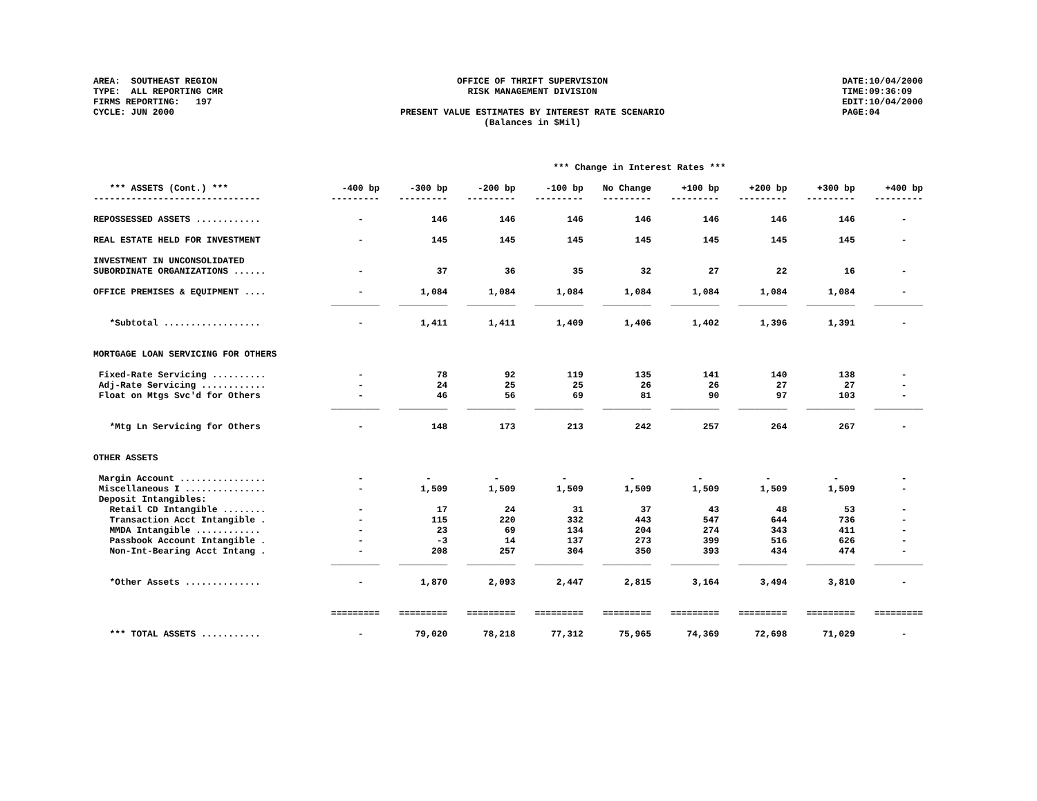AREA: SOUTHEAST REGION TYPE: ALL REPORTING CMR FIRMS REPORTING: 197 CYCLE: JUN 2000
OFFICE OF THRIFT SUPERVISION RISK MANAGEMENT DIVISION PRESENT VALUE ESTIMATES BY INTEREST RATE SCENARIO (Balances in $Mil)
DATE:10/04/2000 TIME:09:36:09 EDIT:10/04/2000 PAGE:04
| *** Change in Interest Rates *** | | | | | | | | | |
| *** ASSETS (Cont.) *** | -400 bp | -300 bp | -200 bp | -100 bp | No Change | +100 bp | +200 bp | +300 bp | +400 bp |
| ------------------------------- | --------- | --------- | --------- | --------- | --------- | --------- | --------- | --------- | --------- |
| REPOSSESSED ASSETS ............ | - | 146 | 146 | 146 | 146 | 146 | 146 | 146 | - |
| REAL ESTATE HELD FOR INVESTMENT | - | 145 | 145 | 145 | 145 | 145 | 145 | 145 | - |
| INVESTMENT IN UNCONSOLIDATED | | | | | | | | | |
| SUBORDINATE ORGANIZATIONS ...... | - | 37 | 36 | 35 | 32 | 27 | 22 | 16 | - |
| OFFICE PREMISES & EQUIPMENT .... | - | 1,084 | 1,084 | 1,084 | 1,084 | 1,084 | 1,084 | 1,084 | - |
| | _________ | _________ | _________ | _________ | _________ | _________ | _________ | _________ | _________ |
| *Subtotal .................. | - | 1,411 | 1,411 | 1,409 | 1,406 | 1,402 | 1,396 | 1,391 | - |
| MORTGAGE LOAN SERVICING FOR OTHERS | | | | | | | | | |
| Fixed-Rate Servicing .......... | - | 78 | 92 | 119 | 135 | 141 | 140 | 138 | - |
| Adj-Rate Servicing ............ | - | 24 | 25 | 25 | 26 | 26 | 27 | 27 | - |
| Float on Mtgs Svc'd for Others | - | 46 | 56 | 69 | 81 | 90 | 97 | 103 | - |
| | _________ | _________ | _________ | _________ | _________ | _________ | _________ | _________ | _________ |
| *Mtg Ln Servicing for Others | - | 148 | 173 | 213 | 242 | 257 | 264 | 267 | - |
| OTHER ASSETS | | | | | | | | | |
| Margin Account ................ | - | - | - | - | - | - | - | - | - |
| Miscellaneous I ............... | - | 1,509 | 1,509 | 1,509 | 1,509 | 1,509 | 1,509 | 1,509 | - |
| Deposit Intangibles: | | | | | | | | | |
| Retail CD Intangible ........ | - | 17 | 24 | 31 | 37 | 43 | 48 | 53 | - |
| Transaction Acct Intangible . | - | 115 | 220 | 332 | 443 | 547 | 644 | 736 | - |
| MMDA Intangible ............ | - | 23 | 69 | 134 | 204 | 274 | 343 | 411 | - |
| Passbook Account Intangible . | - | -3 | 14 | 137 | 273 | 399 | 516 | 626 | - |
| Non-Int-Bearing Acct Intang . | - | 208 | 257 | 304 | 350 | 393 | 434 | 474 | - |
| | _________ | _________ | _________ | _________ | _________ | _________ | _________ | _________ | _________ |
| *Other Assets .............. | - | 1,870 | 2,093 | 2,447 | 2,815 | 3,164 | 3,494 | 3,810 | - |
| | ========= | ========= | ========= | ========= | ========= | ========= | ========= | ========= | ========= |
| *** TOTAL ASSETS ........... | - | 79,020 | 78,218 | 77,312 | 75,965 | 74,369 | 72,698 | 71,029 | - |